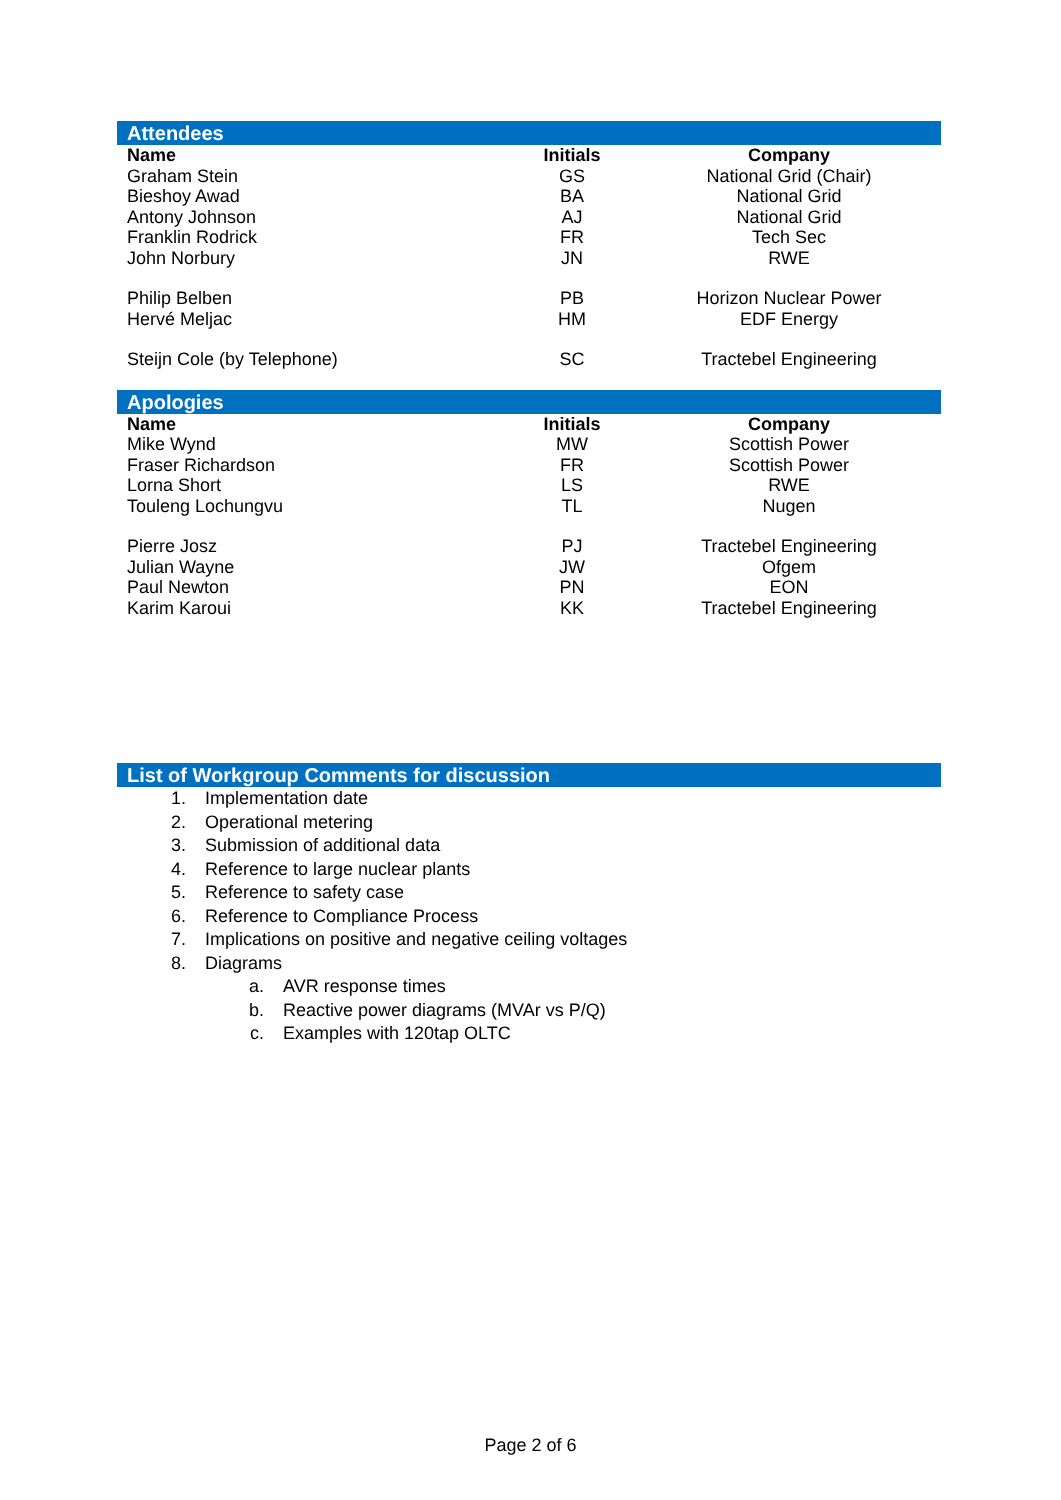| Attendees | | |
| Name | Initials | Company |
| Graham Stein | GS | National Grid (Chair) |
| Bieshoy Awad | BA | National Grid |
| Antony Johnson | AJ | National Grid |
| Franklin Rodrick | FR | Tech Sec |
| John Norbury | JN | RWE |
| Philip Belben | PB | Horizon Nuclear Power |
| Hervé Meljac | HM | EDF Energy |
| Steijn Cole (by Telephone) | SC | Tractebel Engineering |
| Apologies | | |
| Name | Initials | Company |
| Mike Wynd | MW | Scottish Power |
| Fraser Richardson | FR | Scottish Power |
| Lorna Short | LS | RWE |
| Touleng Lochungvu | TL | Nugen |
| Pierre Josz | PJ | Tractebel Engineering |
| Julian Wayne | JW | Ofgem |
| Paul Newton | PN | EON |
| Karim Karoui | KK | Tractebel Engineering |
| List of Workgroup Comments for discussion |
1. Implementation date
2. Operational metering
3. Submission of additional data
4. Reference to large nuclear plants
5. Reference to safety case
6. Reference to Compliance Process
7. Implications on positive and negative ceiling voltages
8. Diagrams
a. AVR response times
b. Reactive power diagrams (MVAr vs P/Q)
c. Examples with 120tap OLTC
Page 2 of 6